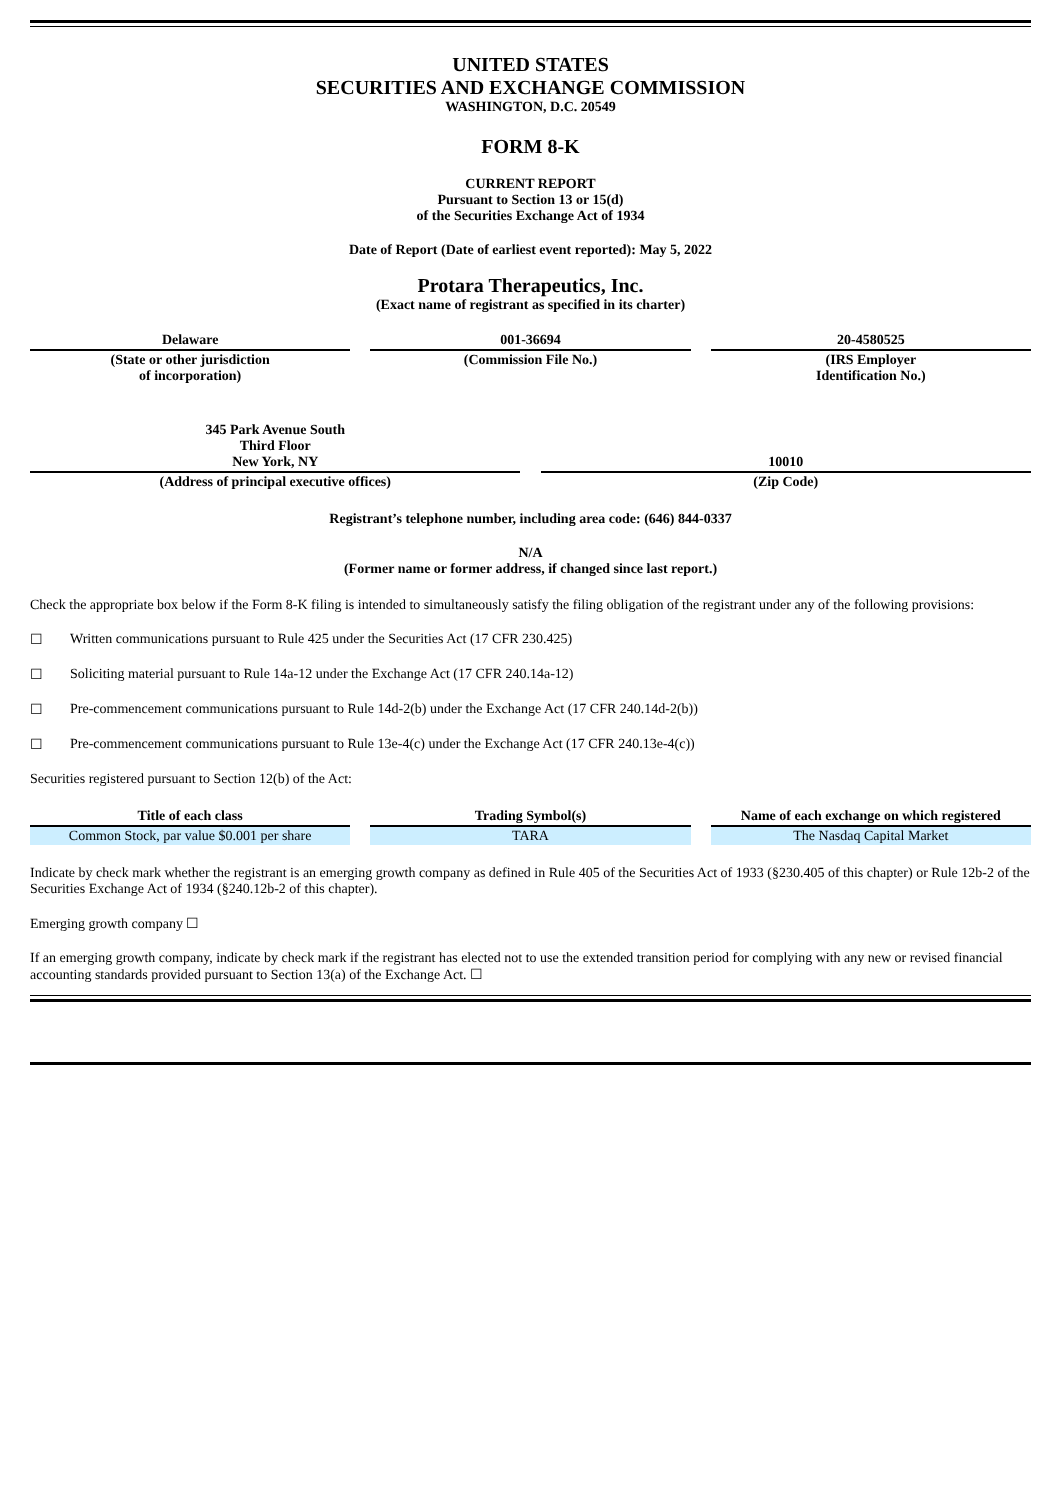UNITED STATES
SECURITIES AND EXCHANGE COMMISSION
WASHINGTON, D.C. 20549
FORM 8-K
CURRENT REPORT
Pursuant to Section 13 or 15(d)
of the Securities Exchange Act of 1934
Date of Report (Date of earliest event reported): May 5, 2022
Protara Therapeutics, Inc.
(Exact name of registrant as specified in its charter)
| Delaware | | 001-36694 | | 20-4580525 |
| (State or other jurisdiction of incorporation) | | (Commission File No.) | | (IRS Employer Identification No.) |
| 345 Park Avenue South Third Floor New York, NY | | 10010 |
| (Address of principal executive offices) | | (Zip Code) |
Registrant’s telephone number, including area code: (646) 844-0337
N/A
(Former name or former address, if changed since last report.)
Check the appropriate box below if the Form 8-K filing is intended to simultaneously satisfy the filing obligation of the registrant under any of the following provisions:
☐ Written communications pursuant to Rule 425 under the Securities Act (17 CFR 230.425)
☐ Soliciting material pursuant to Rule 14a-12 under the Exchange Act (17 CFR 240.14a-12)
☐ Pre-commencement communications pursuant to Rule 14d-2(b) under the Exchange Act (17 CFR 240.14d-2(b))
☐ Pre-commencement communications pursuant to Rule 13e-4(c) under the Exchange Act (17 CFR 240.13e-4(c))
Securities registered pursuant to Section 12(b) of the Act:
| Title of each class | | Trading Symbol(s) | | Name of each exchange on which registered |
| --- | --- | --- | --- | --- |
| Common Stock, par value $0.001 per share | | TARA | | The Nasdaq Capital Market |
Indicate by check mark whether the registrant is an emerging growth company as defined in Rule 405 of the Securities Act of 1933 (§230.405 of this chapter) or Rule 12b-2 of the Securities Exchange Act of 1934 (§240.12b-2 of this chapter).
Emerging growth company ☐
If an emerging growth company, indicate by check mark if the registrant has elected not to use the extended transition period for complying with any new or revised financial accounting standards provided pursuant to Section 13(a) of the Exchange Act. ☐